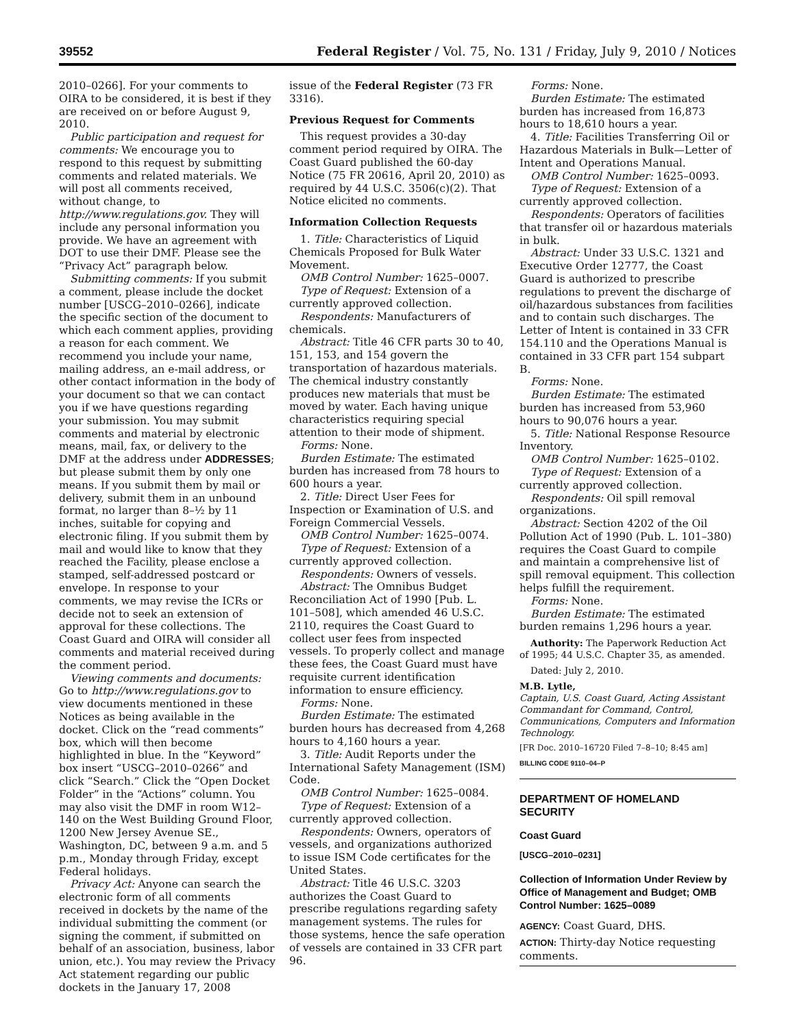39552 Federal Register / Vol. 75, No. 131 / Friday, July 9, 2010 / Notices
2010–0266]. For your comments to OIRA to be considered, it is best if they are received on or before August 9, 2010.
Public participation and request for comments: We encourage you to respond to this request by submitting comments and related materials. We will post all comments received, without change, to http://www.regulations.gov. They will include any personal information you provide. We have an agreement with DOT to use their DMF. Please see the “Privacy Act” paragraph below.
Submitting comments: If you submit a comment, please include the docket number [USCG–2010–0266], indicate the specific section of the document to which each comment applies, providing a reason for each comment. We recommend you include your name, mailing address, an e-mail address, or other contact information in the body of your document so that we can contact you if we have questions regarding your submission. You may submit comments and material by electronic means, mail, fax, or delivery to the DMF at the address under ADDRESSES; but please submit them by only one means. If you submit them by mail or delivery, submit them in an unbound format, no larger than 8–½ by 11 inches, suitable for copying and electronic filing. If you submit them by mail and would like to know that they reached the Facility, please enclose a stamped, self-addressed postcard or envelope. In response to your comments, we may revise the ICRs or decide not to seek an extension of approval for these collections. The Coast Guard and OIRA will consider all comments and material received during the comment period.
Viewing comments and documents: Go to http://www.regulations.gov to view documents mentioned in these Notices as being available in the docket. Click on the “read comments” box, which will then become highlighted in blue. In the “Keyword” box insert “USCG–2010–0266” and click “Search.” Click the “Open Docket Folder” in the “Actions” column. You may also visit the DMF in room W12–140 on the West Building Ground Floor, 1200 New Jersey Avenue SE., Washington, DC, between 9 a.m. and 5 p.m., Monday through Friday, except Federal holidays.
Privacy Act: Anyone can search the electronic form of all comments received in dockets by the name of the individual submitting the comment (or signing the comment, if submitted on behalf of an association, business, labor union, etc.). You may review the Privacy Act statement regarding our public dockets in the January 17, 2008
issue of the Federal Register (73 FR 3316).
Previous Request for Comments
This request provides a 30-day comment period required by OIRA. The Coast Guard published the 60-day Notice (75 FR 20616, April 20, 2010) as required by 44 U.S.C. 3506(c)(2). That Notice elicited no comments.
Information Collection Requests
1. Title: Characteristics of Liquid Chemicals Proposed for Bulk Water Movement.
OMB Control Number: 1625–0007.
Type of Request: Extension of a currently approved collection.
Respondents: Manufacturers of chemicals.
Abstract: Title 46 CFR parts 30 to 40, 151, 153, and 154 govern the transportation of hazardous materials. The chemical industry constantly produces new materials that must be moved by water. Each having unique characteristics requiring special attention to their mode of shipment.
Forms: None.
Burden Estimate: The estimated burden has increased from 78 hours to 600 hours a year.
2. Title: Direct User Fees for Inspection or Examination of U.S. and Foreign Commercial Vessels.
OMB Control Number: 1625–0074.
Type of Request: Extension of a currently approved collection.
Respondents: Owners of vessels.
Abstract: The Omnibus Budget Reconciliation Act of 1990 [Pub. L. 101–508], which amended 46 U.S.C. 2110, requires the Coast Guard to collect user fees from inspected vessels. To properly collect and manage these fees, the Coast Guard must have requisite current identification information to ensure efficiency.
Forms: None.
Burden Estimate: The estimated burden hours has decreased from 4,268 hours to 4,160 hours a year.
3. Title: Audit Reports under the International Safety Management (ISM) Code.
OMB Control Number: 1625–0084.
Type of Request: Extension of a currently approved collection.
Respondents: Owners, operators of vessels, and organizations authorized to issue ISM Code certificates for the United States.
Abstract: Title 46 U.S.C. 3203 authorizes the Coast Guard to prescribe regulations regarding safety management systems. The rules for those systems, hence the safe operation of vessels are contained in 33 CFR part 96.
Forms: None.
Burden Estimate: The estimated burden has increased from 16,873 hours to 18,610 hours a year.
4. Title: Facilities Transferring Oil or Hazardous Materials in Bulk—Letter of Intent and Operations Manual.
OMB Control Number: 1625–0093.
Type of Request: Extension of a currently approved collection.
Respondents: Operators of facilities that transfer oil or hazardous materials in bulk.
Abstract: Under 33 U.S.C. 1321 and Executive Order 12777, the Coast Guard is authorized to prescribe regulations to prevent the discharge of oil/hazardous substances from facilities and to contain such discharges. The Letter of Intent is contained in 33 CFR 154.110 and the Operations Manual is contained in 33 CFR part 154 subpart B.
Forms: None.
Burden Estimate: The estimated burden has increased from 53,960 hours to 90,076 hours a year.
5. Title: National Response Resource Inventory.
OMB Control Number: 1625–0102.
Type of Request: Extension of a currently approved collection.
Respondents: Oil spill removal organizations.
Abstract: Section 4202 of the Oil Pollution Act of 1990 (Pub. L. 101–380) requires the Coast Guard to compile and maintain a comprehensive list of spill removal equipment. This collection helps fulfill the requirement.
Forms: None.
Burden Estimate: The estimated burden remains 1,296 hours a year.
Authority: The Paperwork Reduction Act of 1995; 44 U.S.C. Chapter 35, as amended.
Dated: July 2, 2010.
M.B. Lytle,
Captain, U.S. Coast Guard, Acting Assistant Commandant for Command, Control, Communications, Computers and Information Technology.
[FR Doc. 2010–16720 Filed 7–8–10; 8:45 am]
BILLING CODE 9110–04–P
DEPARTMENT OF HOMELAND SECURITY
Coast Guard
[USCG–2010–0231]
Collection of Information Under Review by Office of Management and Budget; OMB Control Number: 1625–0089
AGENCY: Coast Guard, DHS.
ACTION: Thirty-day Notice requesting comments.